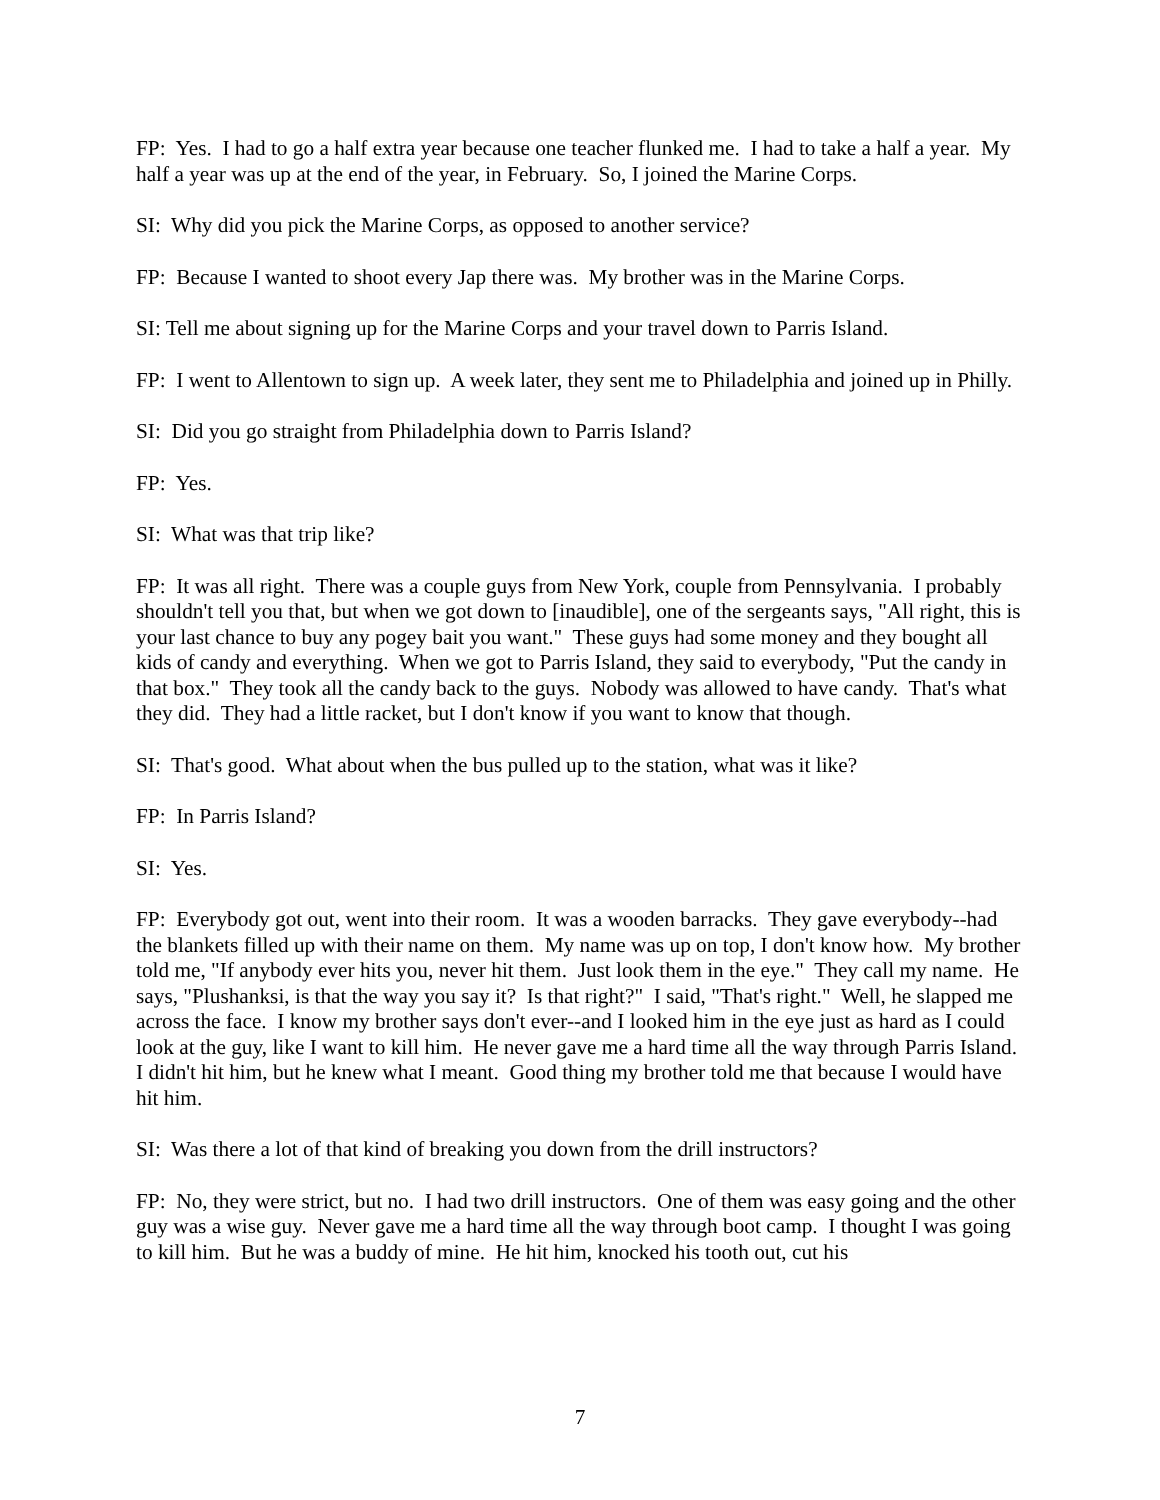FP: Yes. I had to go a half extra year because one teacher flunked me. I had to take a half a year. My half a year was up at the end of the year, in February. So, I joined the Marine Corps.
SI: Why did you pick the Marine Corps, as opposed to another service?
FP: Because I wanted to shoot every Jap there was. My brother was in the Marine Corps.
SI: Tell me about signing up for the Marine Corps and your travel down to Parris Island.
FP: I went to Allentown to sign up. A week later, they sent me to Philadelphia and joined up in Philly.
SI: Did you go straight from Philadelphia down to Parris Island?
FP: Yes.
SI: What was that trip like?
FP: It was all right. There was a couple guys from New York, couple from Pennsylvania. I probably shouldn't tell you that, but when we got down to [inaudible], one of the sergeants says, "All right, this is your last chance to buy any pogey bait you want." These guys had some money and they bought all kids of candy and everything. When we got to Parris Island, they said to everybody, "Put the candy in that box." They took all the candy back to the guys. Nobody was allowed to have candy. That's what they did. They had a little racket, but I don't know if you want to know that though.
SI: That's good. What about when the bus pulled up to the station, what was it like?
FP: In Parris Island?
SI: Yes.
FP: Everybody got out, went into their room. It was a wooden barracks. They gave everybody--had the blankets filled up with their name on them. My name was up on top, I don't know how. My brother told me, "If anybody ever hits you, never hit them. Just look them in the eye." They call my name. He says, "Plushanksi, is that the way you say it? Is that right?" I said, "That's right." Well, he slapped me across the face. I know my brother says don't ever--and I looked him in the eye just as hard as I could look at the guy, like I want to kill him. He never gave me a hard time all the way through Parris Island. I didn't hit him, but he knew what I meant. Good thing my brother told me that because I would have hit him.
SI: Was there a lot of that kind of breaking you down from the drill instructors?
FP: No, they were strict, but no. I had two drill instructors. One of them was easy going and the other guy was a wise guy. Never gave me a hard time all the way through boot camp. I thought I was going to kill him. But he was a buddy of mine. He hit him, knocked his tooth out, cut his
7